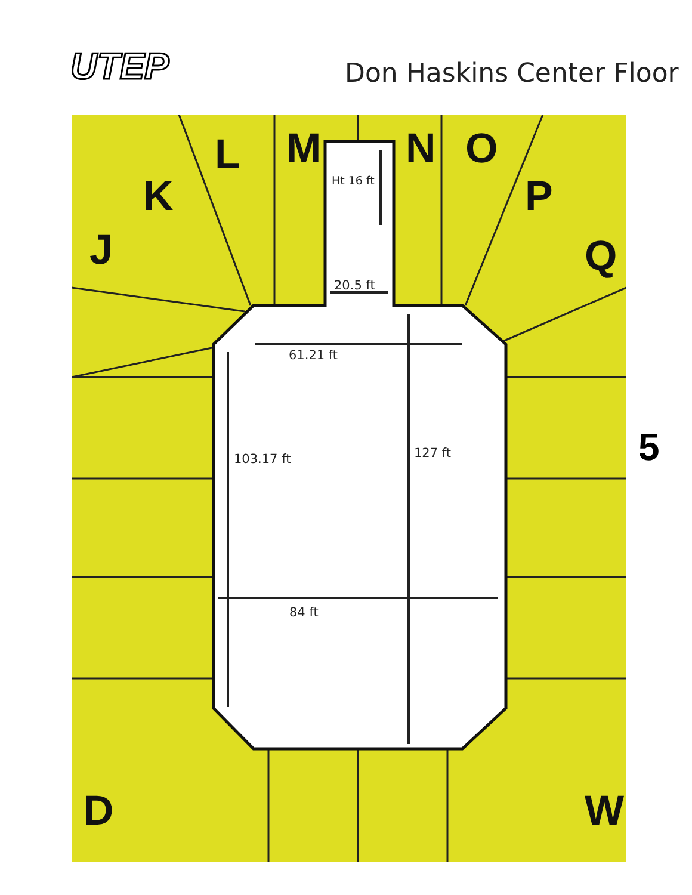UTEP Don Haskins Center Floor
L
M
N
O
K
J
P
Q
D
W
Ht 16 ft
20.5 ft
61.21 ft
103.17 ft 127 ft
84 ft
5